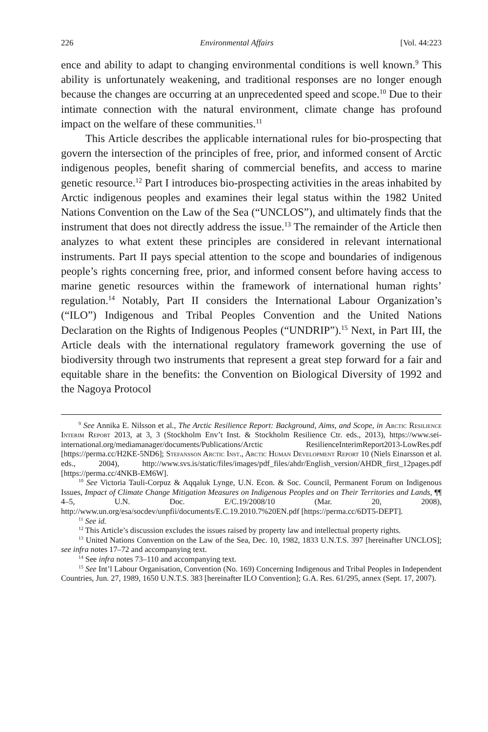226 Environmental Affairs [Vol. 44:223
ence and ability to adapt to changing environmental conditions is well known.<sup>9</sup> This ability is unfortunately weakening, and traditional responses are no longer enough because the changes are occurring at an unprecedented speed and scope.<sup>10</sup> Due to their intimate connection with the natural environment, climate change has profound impact on the welfare of these communities.<sup>11</sup>
This Article describes the applicable international rules for bio-prospecting that govern the intersection of the principles of free, prior, and informed consent of Arctic indigenous peoples, benefit sharing of commercial benefits, and access to marine genetic resource.<sup>12</sup> Part I introduces bio-prospecting activities in the areas inhabited by Arctic indigenous peoples and examines their legal status within the 1982 United Nations Convention on the Law of the Sea (“UNCLOS”), and ultimately finds that the instrument that does not directly address the issue.<sup>13</sup> The remainder of the Article then analyzes to what extent these principles are considered in relevant international instruments. Part II pays special attention to the scope and boundaries of indigenous people’s rights concerning free, prior, and informed consent before having access to marine genetic resources within the framework of international human rights’ regulation.<sup>14</sup> Notably, Part II considers the International Labour Organization’s (“ILO”) Indigenous and Tribal Peoples Convention and the United Nations Declaration on the Rights of Indigenous Peoples (“UNDRIP”).<sup>15</sup> Next, in Part III, the Article deals with the international regulatory framework governing the use of biodiversity through two instruments that represent a great step forward for a fair and equitable share in the benefits: the Convention on Biological Diversity of 1992 and the Nagoya Protocol
<sup>9</sup> See Annika E. Nilsson et al., The Arctic Resilience Report: Background, Aims, and Scope, in Arctic Resilience Interim Report 2013, at 3, 3 (Stockholm Env’t Inst. & Stockholm Resilience Ctr. eds., 2013), https://www.sei-international.org/mediamanager/documents/Publications/Arctic ResilienceInterimReport2013-LowRes.pdf [https://perma.cc/H2KE-5ND6]; Stefansson Arctic Inst., Arctic Human Development Report 10 (Niels Einarsson et al. eds., 2004), http://www.svs.is/static/files/images/pdf_files/ahdr/English_version/AHDR_first_12pages.pdf [https://perma.cc/4NKB-EM6W].
<sup>10</sup> See Victoria Tauli-Corpuz & Aqqaluk Lynge, U.N. Econ. & Soc. Council, Permanent Forum on Indigenous Issues, Impact of Climate Change Mitigation Measures on Indigenous Peoples and on Their Territories and Lands, ¶¶ 4–5, U.N. Doc. E/C.19/2008/10 (Mar. 20, 2008), http://www.un.org/esa/socdev/unpfii/documents/E.C.19.2010.7%20EN.pdf [https://perma.cc/6DT5-DEPT].
<sup>11</sup> See id.
<sup>12</sup> This Article’s discussion excludes the issues raised by property law and intellectual property rights.
<sup>13</sup> United Nations Convention on the Law of the Sea, Dec. 10, 1982, 1833 U.N.T.S. 397 [hereinafter UNCLOS]; see infra notes 17–72 and accompanying text.
<sup>14</sup> See infra notes 73–110 and accompanying text.
<sup>15</sup> See Int’l Labour Organisation, Convention (No. 169) Concerning Indigenous and Tribal Peoples in Independent Countries, Jun. 27, 1989, 1650 U.N.T.S. 383 [hereinafter ILO Convention]; G.A. Res. 61/295, annex (Sept. 17, 2007).